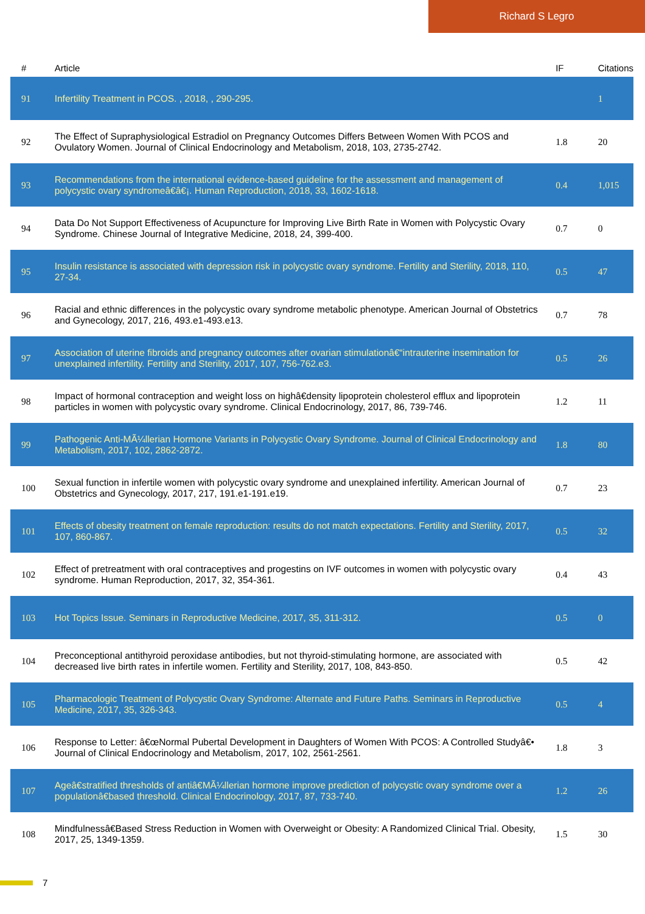Richard S Legro
| # | Article | IF | Citations |
| --- | --- | --- | --- |
| 91 | Infertility Treatment in PCOS. , 2018, , 290-295. | | 1 |
| 92 | The Effect of Supraphysiological Estradiol on Pregnancy Outcomes Differs Between Women With PCOS and Ovulatory Women. Journal of Clinical Endocrinology and Metabolism, 2018, 103, 2735-2742. | 1.8 | 20 |
| 93 | Recommendations from the international evidence-based guideline for the assessment and management of polycystic ovary syndromeâ€â€¡. Human Reproduction, 2018, 33, 1602-1618. | 0.4 | 1,015 |
| 94 | Data Do Not Support Effectiveness of Acupuncture for Improving Live Birth Rate in Women with Polycystic Ovary Syndrome. Chinese Journal of Integrative Medicine, 2018, 24, 399-400. | 0.7 | 0 |
| 95 | Insulin resistance is associated with depression risk in polycystic ovary syndrome. Fertility and Sterility, 2018, 110, 27-34. | 0.5 | 47 |
| 96 | Racial and ethnic differences in the polycystic ovary syndrome metabolic phenotype. American Journal of Obstetrics and Gynecology, 2017, 216, 493.e1-493.e13. | 0.7 | 78 |
| 97 | Association of uterine fibroids and pregnancy outcomes after ovarian stimulationâ€“intrauterine insemination for unexplained infertility. Fertility and Sterility, 2017, 107, 756-762.e3. | 0.5 | 26 |
| 98 | Impact of hormonal contraception and weight loss on highâ€density lipoprotein cholesterol efflux and lipoprotein particles in women with polycystic ovary syndrome. Clinical Endocrinology, 2017, 86, 739-746. | 1.2 | 11 |
| 99 | Pathogenic Anti-MÃ¼llerian Hormone Variants in Polycystic Ovary Syndrome. Journal of Clinical Endocrinology and Metabolism, 2017, 102, 2862-2872. | 1.8 | 80 |
| 100 | Sexual function in infertile women with polycystic ovary syndrome and unexplained infertility. American Journal of Obstetrics and Gynecology, 2017, 217, 191.e1-191.e19. | 0.7 | 23 |
| 101 | Effects of obesity treatment on female reproduction: results do not match expectations. Fertility and Sterility, 2017, 107, 860-867. | 0.5 | 32 |
| 102 | Effect of pretreatment with oral contraceptives and progestins on IVF outcomes in women with polycystic ovary syndrome. Human Reproduction, 2017, 32, 354-361. | 0.4 | 43 |
| 103 | Hot Topics Issue. Seminars in Reproductive Medicine, 2017, 35, 311-312. | 0.5 | 0 |
| 104 | Preconceptional antithyroid peroxidase antibodies, but not thyroid-stimulating hormone, are associated with decreased live birth rates in infertile women. Fertility and Sterility, 2017, 108, 843-850. | 0.5 | 42 |
| 105 | Pharmacologic Treatment of Polycystic Ovary Syndrome: Alternate and Future Paths. Seminars in Reproductive Medicine, 2017, 35, 326-343. | 0.5 | 4 |
| 106 | Response to Letter: â€œNormal Pubertal Development in Daughters of Women With PCOS: A Controlled Studyâ€• Journal of Clinical Endocrinology and Metabolism, 2017, 102, 2561-2561. | 1.8 | 3 |
| 107 | Ageâ€stratified thresholds of antiâ€MÃ¼llerian hormone improve prediction of polycystic ovary syndrome over a populationâ€based threshold. Clinical Endocrinology, 2017, 87, 733-740. | 1.2 | 26 |
| 108 | Mindfulnessâ€Based Stress Reduction in Women with Overweight or Obesity: A Randomized Clinical Trial. Obesity, 2017, 25, 1349-1359. | 1.5 | 30 |
7